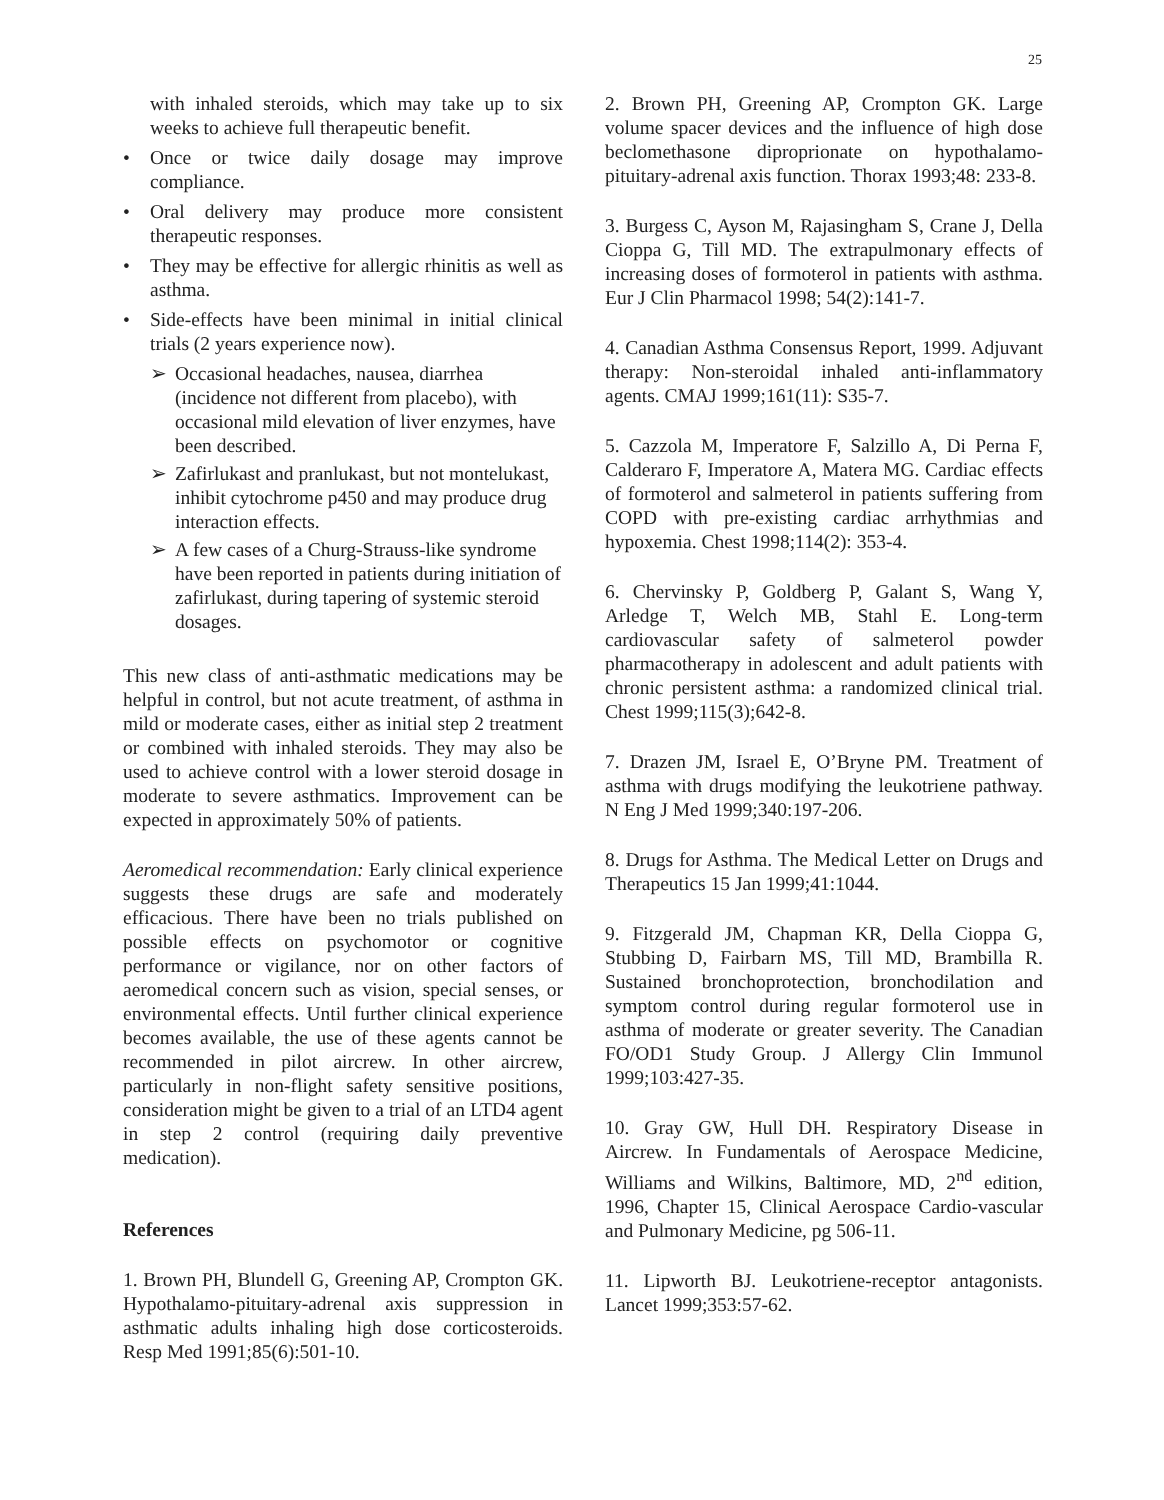25
with inhaled steroids, which may take up to six weeks to achieve full therapeutic benefit.
• Once or twice daily dosage may improve compliance.
• Oral delivery may produce more consistent therapeutic responses.
• They may be effective for allergic rhinitis as well as asthma.
• Side-effects have been minimal in initial clinical trials (2 years experience now).
➢ Occasional headaches, nausea, diarrhea (incidence not different from placebo), with occasional mild elevation of liver enzymes, have been described.
➢ Zafirlukast and pranlukast, but not montelukast, inhibit cytochrome p450 and may produce drug interaction effects.
➢ A few cases of a Churg-Strauss-like syndrome have been reported in patients during initiation of zafirlukast, during tapering of systemic steroid dosages.
This new class of anti-asthmatic medications may be helpful in control, but not acute treatment, of asthma in mild or moderate cases, either as initial step 2 treatment or combined with inhaled steroids. They may also be used to achieve control with a lower steroid dosage in moderate to severe asthmatics. Improvement can be expected in approximately 50% of patients.
Aeromedical recommendation: Early clinical experience suggests these drugs are safe and moderately efficacious. There have been no trials published on possible effects on psychomotor or cognitive performance or vigilance, nor on other factors of aeromedical concern such as vision, special senses, or environmental effects. Until further clinical experience becomes available, the use of these agents cannot be recommended in pilot aircrew. In other aircrew, particularly in non-flight safety sensitive positions, consideration might be given to a trial of an LTD4 agent in step 2 control (requiring daily preventive medication).
References
1. Brown PH, Blundell G, Greening AP, Crompton GK. Hypothalamo-pituitary-adrenal axis suppression in asthmatic adults inhaling high dose corticosteroids. Resp Med 1991;85(6):501-10.
2. Brown PH, Greening AP, Crompton GK. Large volume spacer devices and the influence of high dose beclomethasone diproprionate on hypothalamo-pituitary-adrenal axis function. Thorax 1993;48: 233-8.
3. Burgess C, Ayson M, Rajasingham S, Crane J, Della Cioppa G, Till MD. The extrapulmonary effects of increasing doses of formoterol in patients with asthma. Eur J Clin Pharmacol 1998; 54(2):141-7.
4. Canadian Asthma Consensus Report, 1999. Adjuvant therapy: Non-steroidal inhaled anti-inflammatory agents. CMAJ 1999;161(11): S35-7.
5. Cazzola M, Imperatore F, Salzillo A, Di Perna F, Calderaro F, Imperatore A, Matera MG. Cardiac effects of formoterol and salmeterol in patients suffering from COPD with pre-existing cardiac arrhythmias and hypoxemia. Chest 1998;114(2): 353-4.
6. Chervinsky P, Goldberg P, Galant S, Wang Y, Arledge T, Welch MB, Stahl E. Long-term cardiovascular safety of salmeterol powder pharmacotherapy in adolescent and adult patients with chronic persistent asthma: a randomized clinical trial. Chest 1999;115(3);642-8.
7. Drazen JM, Israel E, O’Bryne PM. Treatment of asthma with drugs modifying the leukotriene pathway. N Eng J Med 1999;340:197-206.
8. Drugs for Asthma. The Medical Letter on Drugs and Therapeutics 15 Jan 1999;41:1044.
9. Fitzgerald JM, Chapman KR, Della Cioppa G, Stubbing D, Fairbarn MS, Till MD, Brambilla R. Sustained bronchoprotection, bronchodilation and symptom control during regular formoterol use in asthma of moderate or greater severity. The Canadian FO/OD1 Study Group. J Allergy Clin Immunol 1999;103:427-35.
10. Gray GW, Hull DH. Respiratory Disease in Aircrew. In Fundamentals of Aerospace Medicine, Williams and Wilkins, Baltimore, MD, 2<sup>nd</sup> edition, 1996, Chapter 15, Clinical Aerospace Cardio-vascular and Pulmonary Medicine, pg 506-11.
11. Lipworth BJ. Leukotriene-receptor antagonists. Lancet 1999;353:57-62.